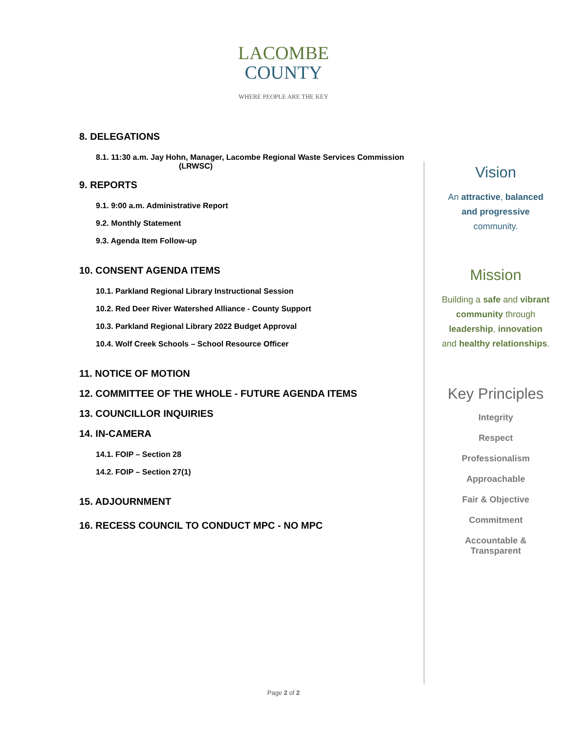LACOMBE
COUNTY
WHERE PEOPLE ARE THE KEY
8. DELEGATIONS
8.1. 11:30 a.m. Jay Hohn, Manager, Lacombe Regional Waste Services Commission
(LRWSC)
9. REPORTS
9.1. 9:00 a.m. Administrative Report
9.2. Monthly Statement
9.3. Agenda Item Follow-up
10. CONSENT AGENDA ITEMS
10.1. Parkland Regional Library Instructional Session
10.2. Red Deer River Watershed Alliance - County Support
10.3. Parkland Regional Library 2022 Budget Approval
10.4. Wolf Creek Schools – School Resource Officer
11. NOTICE OF MOTION
12. COMMITTEE OF THE WHOLE - FUTURE AGENDA ITEMS
13. COUNCILLOR INQUIRIES
14. IN-CAMERA
14.1. FOIP – Section 28
14.2. FOIP – Section 27(1)
15. ADJOURNMENT
16. RECESS COUNCIL TO CONDUCT MPC - NO MPC
Vision
An attractive, balanced
and progressive
community.
Mission
Building a safe and vibrant
community through
leadership, innovation
and healthy relationships.
Key Principles
Integrity
Respect
Professionalism
Approachable
Fair & Objective
Commitment
Accountable &
Transparent
Page 2 of 2